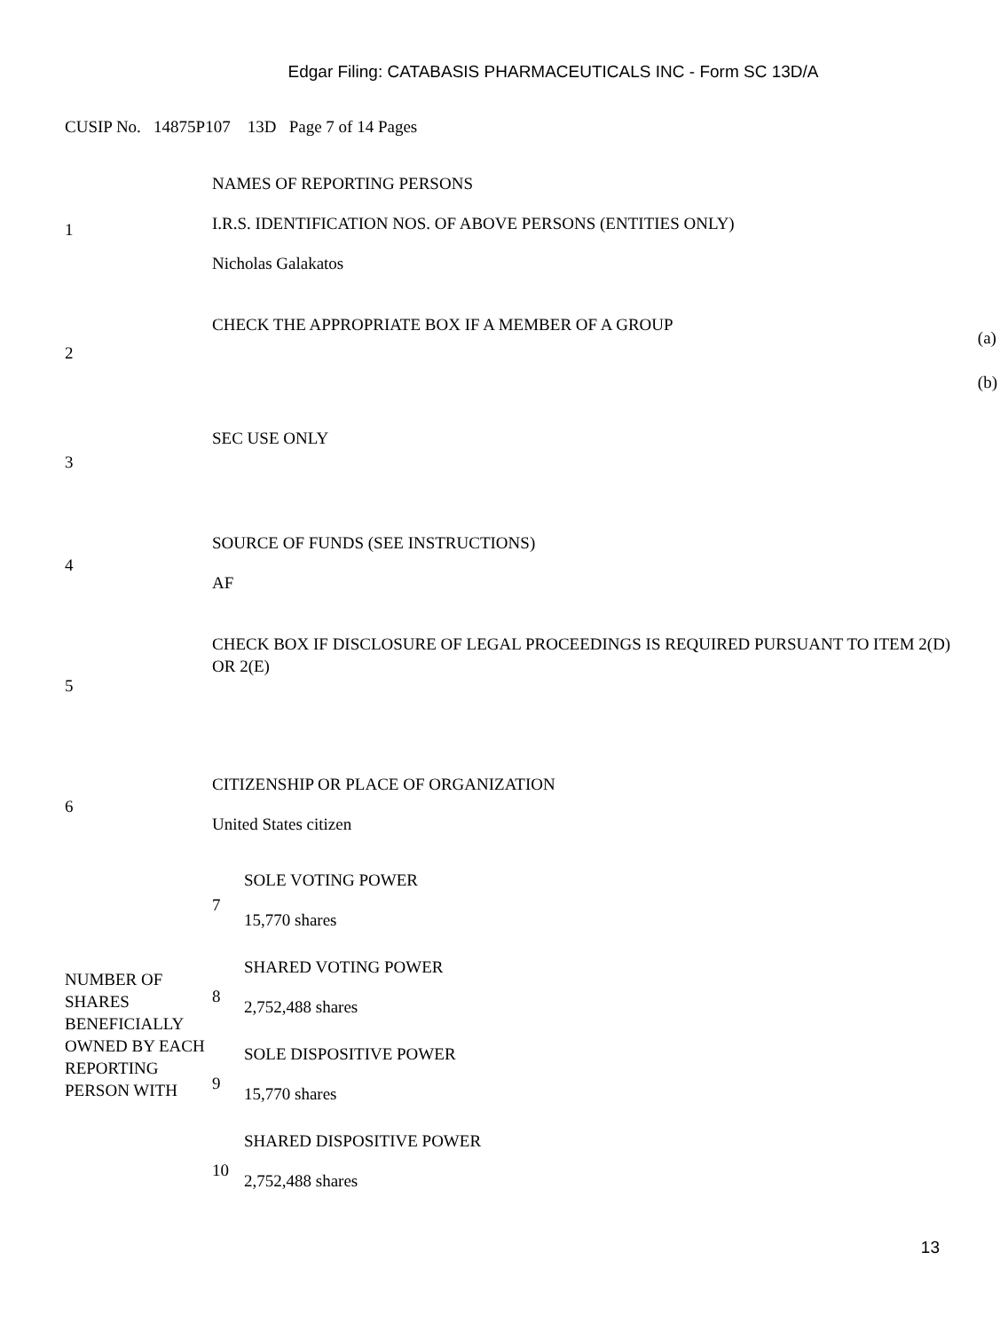Edgar Filing: CATABASIS PHARMACEUTICALS INC - Form SC 13D/A
CUSIP No. 14875P107 13D Page 7 of 14 Pages
| 1 | NAMES OF REPORTING PERSONS I.R.S. IDENTIFICATION NOS. OF ABOVE PERSONS (ENTITIES ONLY) Nicholas Galakatos | | |
| 2 | CHECK THE APPROPRIATE BOX IF A MEMBER OF A GROUP | | (a) (b) |
| 3 | SEC USE ONLY | | |
| 4 | SOURCE OF FUNDS (SEE INSTRUCTIONS) AF | | |
| 5 | CHECK BOX IF DISCLOSURE OF LEGAL PROCEEDINGS IS REQUIRED PURSUANT TO ITEM 2(D) OR 2(E) | | |
| 6 | CITIZENSHIP OR PLACE OF ORGANIZATION United States citizen | | |
| NUMBER OF SHARES BENEFICIALLY OWNED BY EACH REPORTING PERSON WITH | 7 | SOLE VOTING POWER 15,770 shares | |
| | 8 | SHARED VOTING POWER 2,752,488 shares | |
| | 9 | SOLE DISPOSITIVE POWER 15,770 shares | |
| | 10 | SHARED DISPOSITIVE POWER 2,752,488 shares | |
13